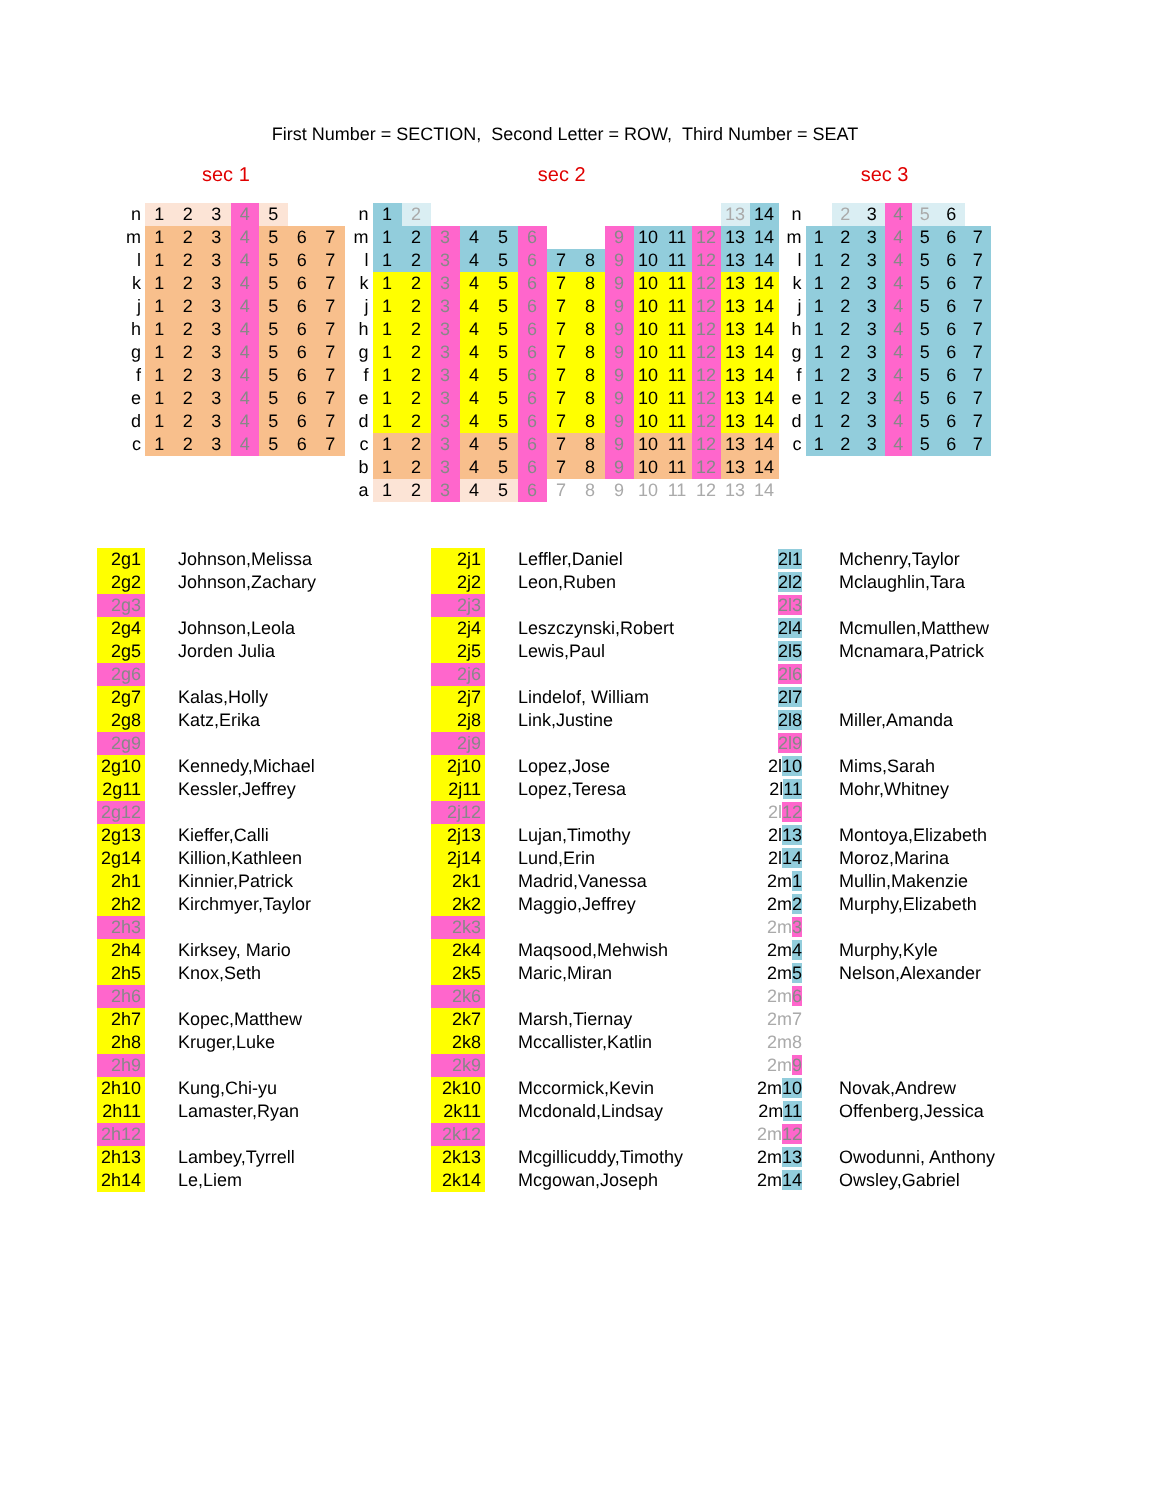First Number = SECTION, Second Letter = ROW, Third Number = SEAT
sec 1 sec 2 sec 3
| n | 1 | 2 | 3 | 4 | 5 | | | n | 1 | 2 | | | | | | | | | | | 13 | 14 | n | | 2 | 3 | 4 | 5 | 6 | |
| m | 1 | 2 | 3 | 4 | 5 | 6 | 7 | m | 1 | 2 | 3 | 4 | 5 | 6 | | | 9 | 10 | 11 | 12 | 13 | 14 | m | 1 | 2 | 3 | 4 | 5 | 6 | 7 |
| l | 1 | 2 | 3 | 4 | 5 | 6 | 7 | l | 1 | 2 | 3 | 4 | 5 | 6 | 7 | 8 | 9 | 10 | 11 | 12 | 13 | 14 | l | 1 | 2 | 3 | 4 | 5 | 6 | 7 |
| k | 1 | 2 | 3 | 4 | 5 | 6 | 7 | k | 1 | 2 | 3 | 4 | 5 | 6 | 7 | 8 | 9 | 10 | 11 | 12 | 13 | 14 | k | 1 | 2 | 3 | 4 | 5 | 6 | 7 |
| j | 1 | 2 | 3 | 4 | 5 | 6 | 7 | j | 1 | 2 | 3 | 4 | 5 | 6 | 7 | 8 | 9 | 10 | 11 | 12 | 13 | 14 | j | 1 | 2 | 3 | 4 | 5 | 6 | 7 |
| h | 1 | 2 | 3 | 4 | 5 | 6 | 7 | h | 1 | 2 | 3 | 4 | 5 | 6 | 7 | 8 | 9 | 10 | 11 | 12 | 13 | 14 | h | 1 | 2 | 3 | 4 | 5 | 6 | 7 |
| g | 1 | 2 | 3 | 4 | 5 | 6 | 7 | g | 1 | 2 | 3 | 4 | 5 | 6 | 7 | 8 | 9 | 10 | 11 | 12 | 13 | 14 | g | 1 | 2 | 3 | 4 | 5 | 6 | 7 |
| f | 1 | 2 | 3 | 4 | 5 | 6 | 7 | f | 1 | 2 | 3 | 4 | 5 | 6 | 7 | 8 | 9 | 10 | 11 | 12 | 13 | 14 | f | 1 | 2 | 3 | 4 | 5 | 6 | 7 |
| e | 1 | 2 | 3 | 4 | 5 | 6 | 7 | e | 1 | 2 | 3 | 4 | 5 | 6 | 7 | 8 | 9 | 10 | 11 | 12 | 13 | 14 | e | 1 | 2 | 3 | 4 | 5 | 6 | 7 |
| d | 1 | 2 | 3 | 4 | 5 | 6 | 7 | d | 1 | 2 | 3 | 4 | 5 | 6 | 7 | 8 | 9 | 10 | 11 | 12 | 13 | 14 | d | 1 | 2 | 3 | 4 | 5 | 6 | 7 |
| c | 1 | 2 | 3 | 4 | 5 | 6 | 7 | c | 1 | 2 | 3 | 4 | 5 | 6 | 7 | 8 | 9 | 10 | 11 | 12 | 13 | 14 | c | 1 | 2 | 3 | 4 | 5 | 6 | 7 |
| | | | | | | | | b | 1 | 2 | 3 | 4 | 5 | 6 | 7 | 8 | 9 | 10 | 11 | 12 | 13 | 14 | | | | | | | | |
| | | | | | | | | a | 1 | 2 | 3 | 4 | 5 | 6 | 7 | 8 | 9 | 10 | 11 | 12 | 13 | 14 | | | | | | | | |
| | 2g1 | Johnson,Melissa | 2j1 | Leffler,Daniel | 2l1 | Mchenry,Taylor |
| | 2g2 | Johnson,Zachary | 2j2 | Leon,Ruben | 2l2 | Mclaughlin,Tara |
| | 2g3 | | 2j3 | | 2l3 | |
| | 2g4 | Johnson,Leola | 2j4 | Leszczynski,Robert | 2l4 | Mcmullen,Matthew |
| | 2g5 | Jorden Julia | 2j5 | Lewis,Paul | 2l5 | Mcnamara,Patrick |
| | 2g6 | | 2j6 | | 2l6 | |
| | 2g7 | Kalas,Holly | 2j7 | Lindelof, William | 2l7 | |
| | 2g8 | Katz,Erika | 2j8 | Link,Justine | 2l8 | Miller,Amanda |
| | 2g9 | | 2j9 | | 2l9 | |
| | 2g10 | Kennedy,Michael | 2j10 | Lopez,Jose | 2l 10 | Mims,Sarah |
| | 2g11 | Kessler,Jeffrey | 2j11 | Lopez,Teresa | 2l 11 | Mohr,Whitney |
| | 2g12 | | 2j12 | | 2l 12 | |
| | 2g13 | Kieffer,Calli | 2j13 | Lujan,Timothy | 2l 13 | Montoya,Elizabeth |
| | 2g14 | Killion,Kathleen | 2j14 | Lund,Erin | 2l 14 | Moroz,Marina |
| | 2h1 | Kinnier,Patrick | 2k1 | Madrid,Vanessa | 2m 1 | Mullin,Makenzie |
| | 2h2 | Kirchmyer,Taylor | 2k2 | Maggio,Jeffrey | 2m 2 | Murphy,Elizabeth |
| | 2h3 | | 2k3 | | 2m 3 | |
| | 2h4 | Kirksey, Mario | 2k4 | Maqsood,Mehwish | 2m 4 | Murphy,Kyle |
| | 2h5 | Knox,Seth | 2k5 | Maric,Miran | 2m 5 | Nelson,Alexander |
| | 2h6 | | 2k6 | | 2m 6 | |
| | 2h7 | Kopec,Matthew | 2k7 | Marsh,Tiernay | 2m7 | |
| | 2h8 | Kruger,Luke | 2k8 | Mccallister,Katlin | 2m8 | |
| | 2h9 | | 2k9 | | 2m 9 | |
| | 2h10 | Kung,Chi-yu | 2k10 | Mccormick,Kevin | 2m 10 | Novak,Andrew |
| | 2h11 | Lamaster,Ryan | 2k11 | Mcdonald,Lindsay | 2m 11 | Offenberg,Jessica |
| | 2h12 | | 2k12 | | 2m 12 | |
| | 2h13 | Lambey,Tyrrell | 2k13 | Mcgillicuddy,Timothy | 2m 13 | Owodunni, Anthony |
| | 2h14 | Le,Liem | 2k14 | Mcgowan,Joseph | 2m 14 | Owsley,Gabriel |